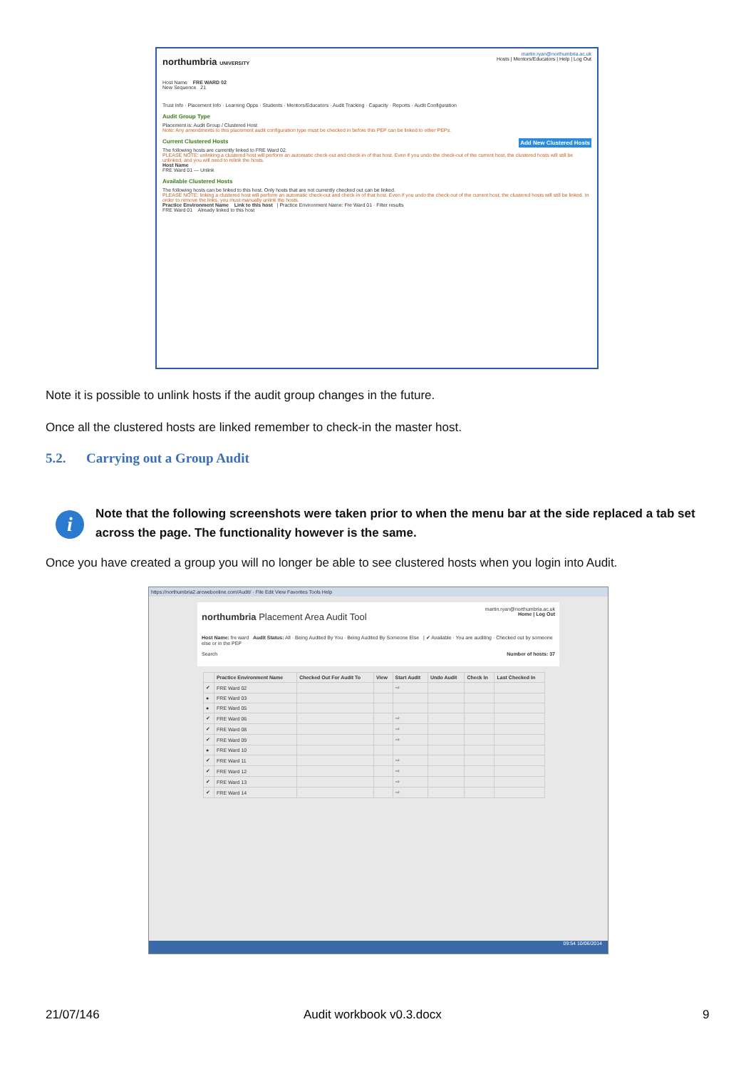martin.ryan@northumbria.ac.uk
northumbria UNIVERSITY Hosts | Mentors/Educators | Help | Log Out
Host Name FRE WARD 02
New Sequence 21
Trust Info · Placement Info · Learning Opps · Students · Mentors/Educators · Audit Tracking · Capacity · Reports · Audit Configuration
Audit Group Type
Placement is: Audit Group / Clustered Host
Note: Any amendments to this placement audit configuration type must be checked in before this PEP can be linked to other PEPs.
Current Clustered Hosts Add New Clustered Hosts
The following hosts are currently linked to FRE Ward 02.
PLEASE NOTE: unlinking a clustered host will perform an automatic check-out and check-in of that host. Even if you undo the check-out of the current host, the clustered hosts will still be unlinked, and you will need to relink the hosts.
Host Name
FRE Ward 01 — Unlink
Available Clustered Hosts
The following hosts can be linked to this host. Only hosts that are not currently checked out can be linked.
PLEASE NOTE: linking a clustered host will perform an automatic check-out and check-in of that host. Even if you undo the check-out of the current host, the clustered hosts will still be linked. In order to remove the links, you must manually unlink the hosts.
Practice Environment Name Link to this host | Practice Environment Name: Fre Ward 01 · Filter results
FRE Ward 01 Already linked to this host
Note it is possible to unlink hosts if the audit group changes in the future.
Once all the clustered hosts are linked remember to check-in the master host.
5.2. Carrying out a Group Audit
i
Note that the following screenshots were taken prior to when the menu bar at the side replaced a tab set across the page. The functionality however is the same.
Once you have created a group you will no longer be able to see clustered hosts when you login into Audit.
https://northumbria2.arcwebonline.com/Audit/ · File Edit View Favorites Tools Help
martin.ryan@northumbria.ac.uk
northumbria Placement Area Audit Tool Home | Log Out
Host Name: fre ward Audit Status: All · Being Audited By You · Being Audited By Someone Else | ✔ Available · You are auditing · Checked out by someone else or in the PEP
Search Number of hosts: 37
| | Practice Environment Name | Checked Out For Audit To | View | Start Audit | Undo Audit | Check In | Last Checked In |
| --- | --- | --- | --- | --- | --- | --- | --- |
| ✔ | FRE Ward 02 | | | ⇨ | | | |
| ● | FRE Ward 03 | | | | | | |
| ● | FRE Ward 05 | | | | | | |
| ✔ | FRE Ward 06 | | | ⇨ | | | |
| ✔ | FRE Ward 08 | | | ⇨ | | | |
| ✔ | FRE Ward 09 | | | ⇨ | | | |
| ● | FRE Ward 10 | | | | | | |
| ✔ | FRE Ward 11 | | | ⇨ | | | |
| ✔ | FRE Ward 12 | | | ⇨ | | | |
| ✔ | FRE Ward 13 | | | ⇨ | | | |
| ✔ | FRE Ward 14 | | | ⇨ | | | |
09:54 10/06/2014
21/07/146 Audit workbook v0.3.docx 9